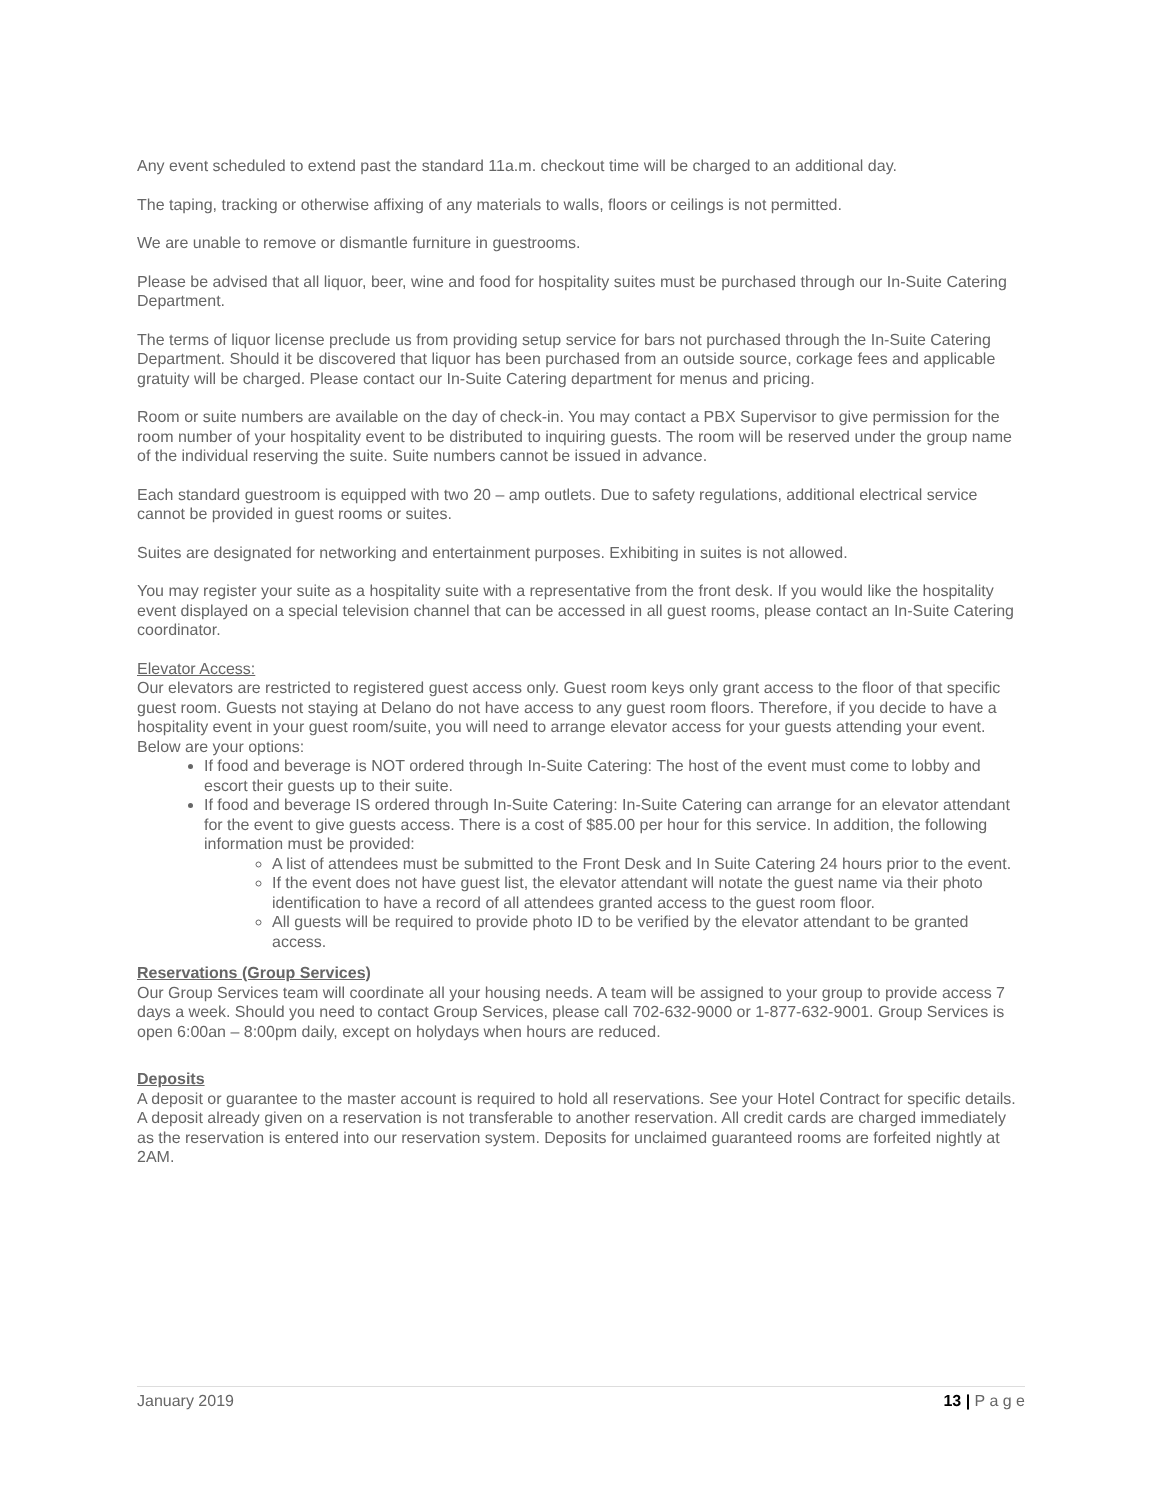Any event scheduled to extend past the standard 11a.m. checkout time will be charged to an additional day.
The taping, tracking or otherwise affixing of any materials to walls, floors or ceilings is not permitted.
We are unable to remove or dismantle furniture in guestrooms.
Please be advised that all liquor, beer, wine and food for hospitality suites must be purchased through our In-Suite Catering Department.
The terms of liquor license preclude us from providing setup service for bars not purchased through the In-Suite Catering Department. Should it be discovered that liquor has been purchased from an outside source, corkage fees and applicable gratuity will be charged. Please contact our In-Suite Catering department for menus and pricing.
Room or suite numbers are available on the day of check-in. You may contact a PBX Supervisor to give permission for the room number of your hospitality event to be distributed to inquiring guests. The room will be reserved under the group name of the individual reserving the suite. Suite numbers cannot be issued in advance.
Each standard guestroom is equipped with two 20 – amp outlets. Due to safety regulations, additional electrical service cannot be provided in guest rooms or suites.
Suites are designated for networking and entertainment purposes. Exhibiting in suites is not allowed.
You may register your suite as a hospitality suite with a representative from the front desk. If you would like the hospitality event displayed on a special television channel that can be accessed in all guest rooms, please contact an In-Suite Catering coordinator.
Elevator Access:
Our elevators are restricted to registered guest access only. Guest room keys only grant access to the floor of that specific guest room. Guests not staying at Delano do not have access to any guest room floors. Therefore, if you decide to have a hospitality event in your guest room/suite, you will need to arrange elevator access for your guests attending your event. Below are your options:
If food and beverage is NOT ordered through In-Suite Catering: The host of the event must come to lobby and escort their guests up to their suite.
If food and beverage IS ordered through In-Suite Catering: In-Suite Catering can arrange for an elevator attendant for the event to give guests access. There is a cost of $85.00 per hour for this service. In addition, the following information must be provided:
A list of attendees must be submitted to the Front Desk and In Suite Catering 24 hours prior to the event.
If the event does not have guest list, the elevator attendant will notate the guest name via their photo identification to have a record of all attendees granted access to the guest room floor.
All guests will be required to provide photo ID to be verified by the elevator attendant to be granted access.
Reservations (Group Services)
Our Group Services team will coordinate all your housing needs. A team will be assigned to your group to provide access 7 days a week. Should you need to contact Group Services, please call 702-632-9000 or 1-877-632-9001. Group Services is open 6:00an – 8:00pm daily, except on holydays when hours are reduced.
Deposits
A deposit or guarantee to the master account is required to hold all reservations. See your Hotel Contract for specific details. A deposit already given on a reservation is not transferable to another reservation. All credit cards are charged immediately as the reservation is entered into our reservation system. Deposits for unclaimed guaranteed rooms are forfeited nightly at 2AM.
January 2019 13 | P a g e